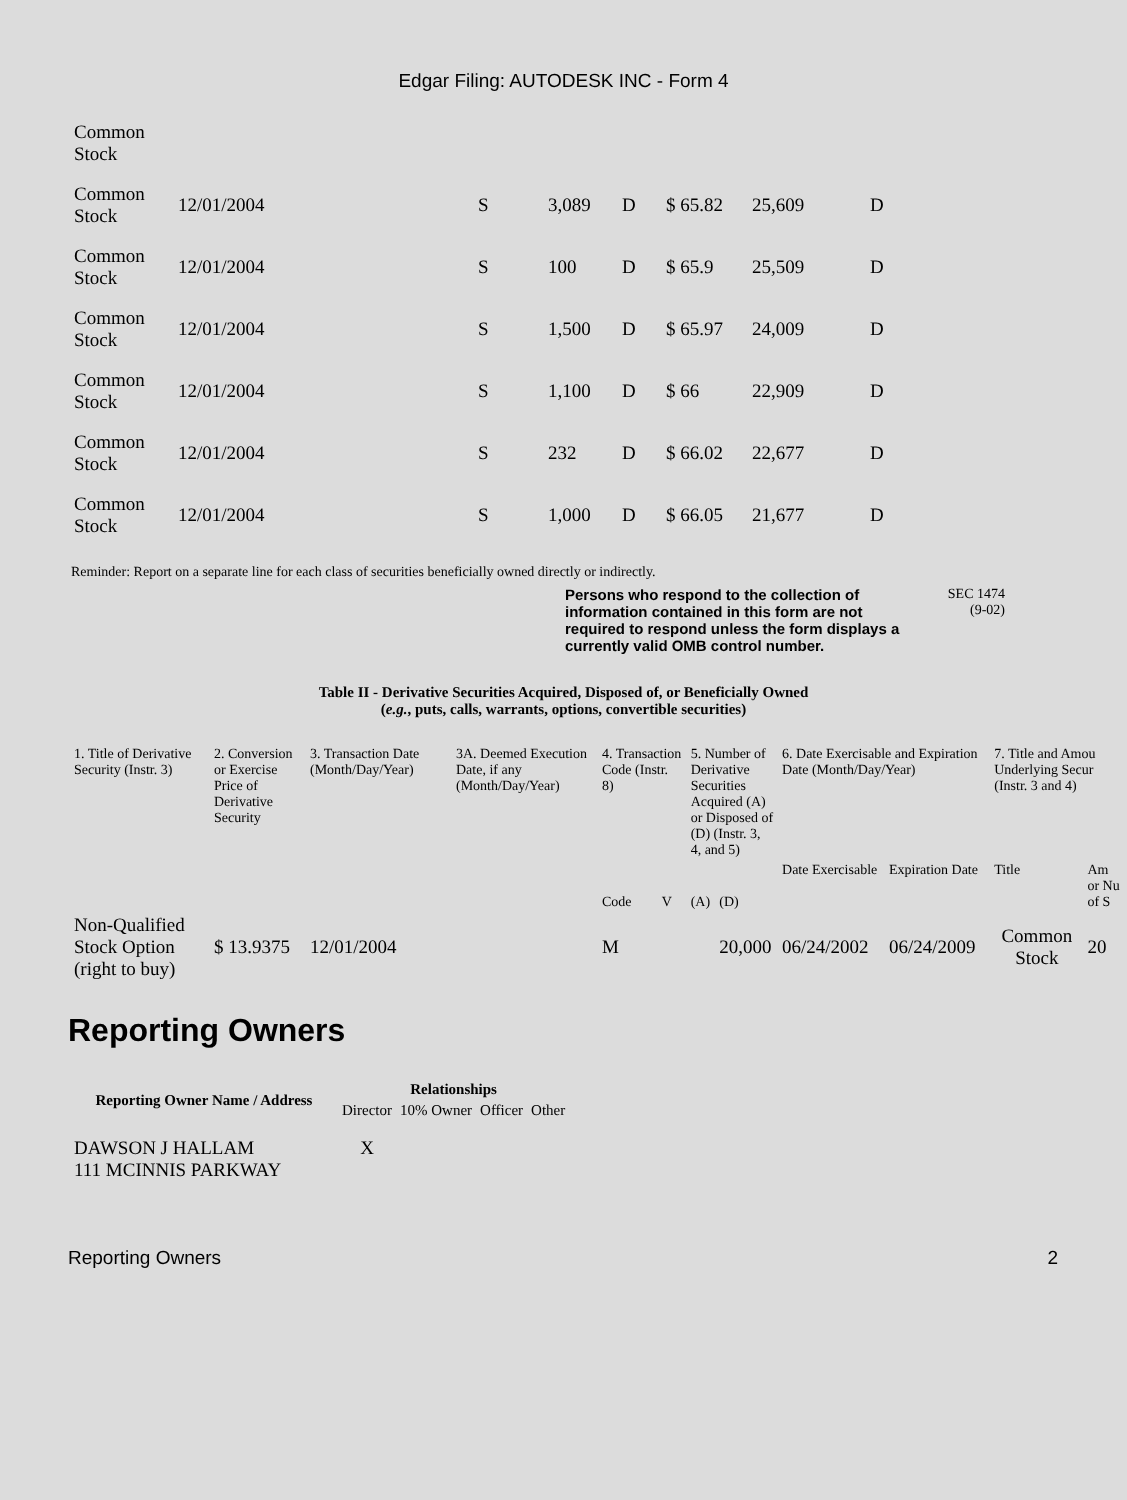Edgar Filing: AUTODESK INC - Form 4
| Common Stock | | | | | | | |
| Common Stock | 12/01/2004 | S | 3,089 | D | $ 65.82 | 25,609 | D |
| Common Stock | 12/01/2004 | S | 100 | D | $ 65.9 | 25,509 | D |
| Common Stock | 12/01/2004 | S | 1,500 | D | $ 65.97 | 24,009 | D |
| Common Stock | 12/01/2004 | S | 1,100 | D | $ 66 | 22,909 | D |
| Common Stock | 12/01/2004 | S | 232 | D | $ 66.02 | 22,677 | D |
| Common Stock | 12/01/2004 | S | 1,000 | D | $ 66.05 | 21,677 | D |
Reminder: Report on a separate line for each class of securities beneficially owned directly or indirectly.
Persons who respond to the collection of information contained in this form are not required to respond unless the form displays a currently valid OMB control number. SEC 1474
(9-02)
Table II - Derivative Securities Acquired, Disposed of, or Beneficially Owned
(e.g., puts, calls, warrants, options, convertible securities)
| 1. Title of Derivative Security (Instr. 3) | 2. Conversion or Exercise Price of Derivative Security | 3. Transaction Date (Month/Day/Year) | 3A. Deemed Execution Date, if any (Month/Day/Year) | 4. Transaction Code (Instr. 8) | | 5. Number of Derivative Securities Acquired (A) or Disposed of (D) (Instr. 3, 4, and 5) | | 6. Date Exercisable and Expiration Date (Month/Day/Year) | | 7. Title and Amou Underlying Secur (Instr. 3 and 4) | |
| --- | --- | --- | --- | --- | --- | --- | --- | --- | --- | --- | --- |
| | | | | Code | V | (A) | (D) | Date Exercisable | Expiration Date | Title | Am or Nu of S |
| Non-Qualified Stock Option (right to buy) | $ 13.9375 | 12/01/2004 | | M | | | 20,000 | 06/24/2002 | 06/24/2009 | Common Stock | 20 |
Reporting Owners
| Reporting Owner Name / Address | Relationships | | | |
| --- | --- | --- | --- | --- |
| | Director | 10% Owner | Officer | Other |
| DAWSON J HALLAM 111 MCINNIS PARKWAY | X | | | |
Reporting Owners 2